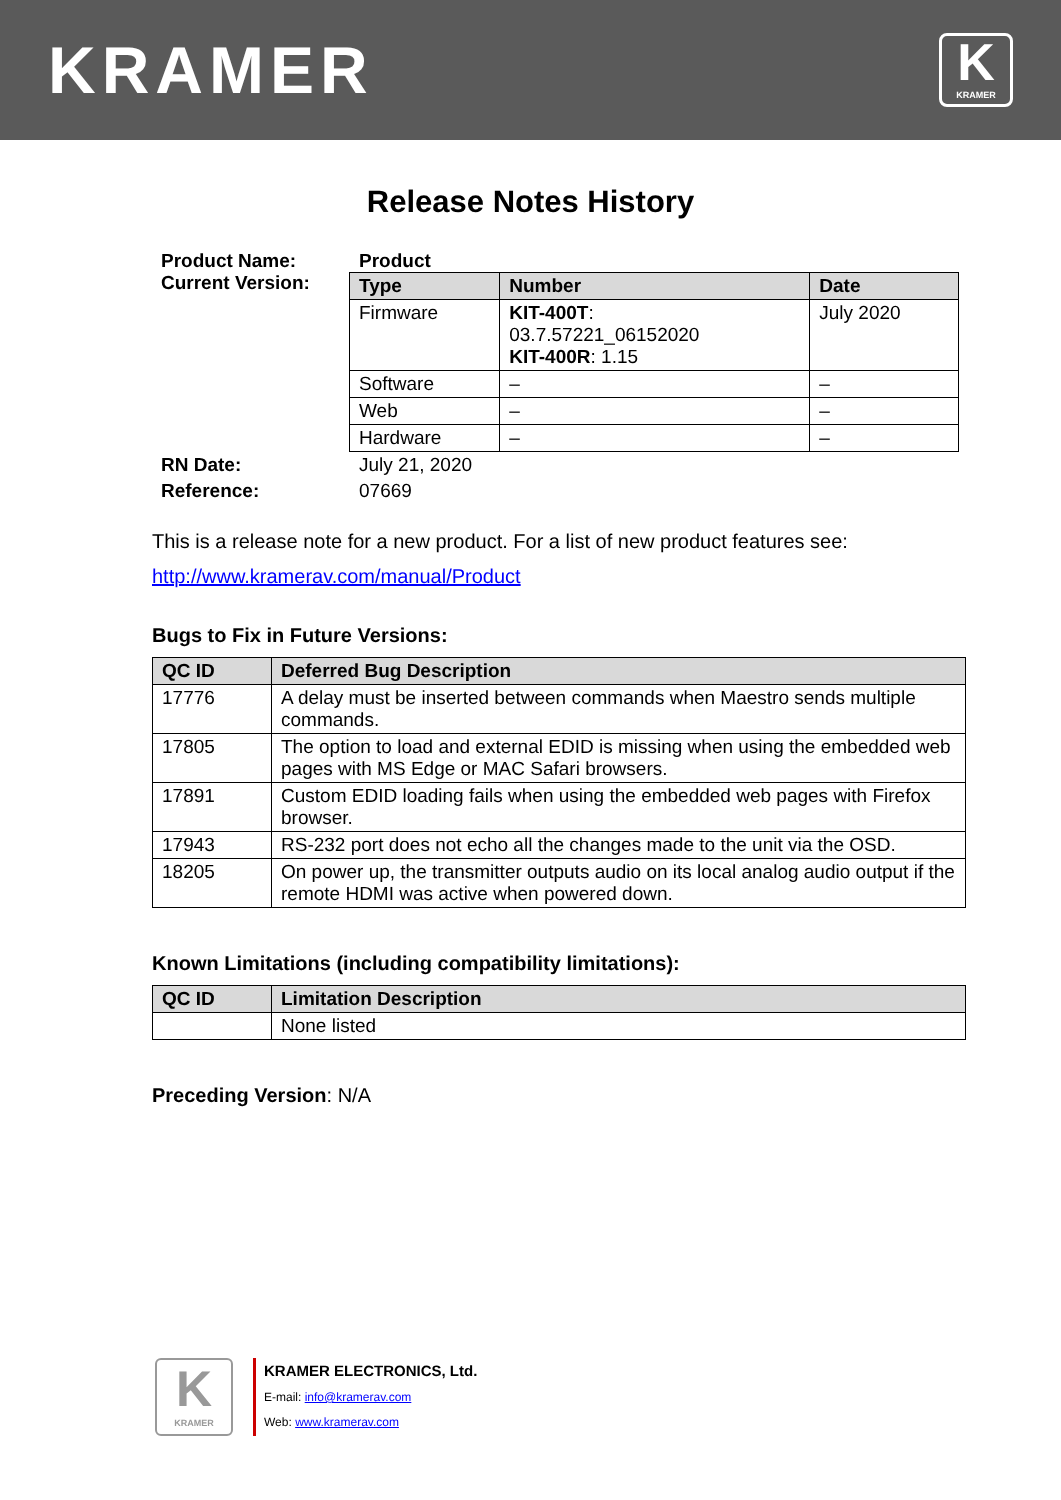KRAMER
K
KRAMER
Release Notes History
Product Name:
Current Version:
Product
| Type | Number | Date |
| --- | --- | --- |
| Firmware | KIT-400T : 03.7.57221_06152020 KIT-400R : 1.15 | July 2020 |
| Software | – | – |
| Web | – | – |
| Hardware | – | – |
RN Date:
Reference:
July 21, 2020
07669
This is a release note for a new product. For a list of new product features see:
http://www.kramerav.com/manual/Product
Bugs to Fix in Future Versions:
| QC ID | Deferred Bug Description |
| --- | --- |
| 17776 | A delay must be inserted between commands when Maestro sends multiple commands. |
| 17805 | The option to load and external EDID is missing when using the embedded web pages with MS Edge or MAC Safari browsers. |
| 17891 | Custom EDID loading fails when using the embedded web pages with Firefox browser. |
| 17943 | RS-232 port does not echo all the changes made to the unit via the OSD. |
| 18205 | On power up, the transmitter outputs audio on its local analog audio output if the remote HDMI was active when powered down. |
Known Limitations (including compatibility limitations):
| QC ID | Limitation Description |
| --- | --- |
| | None listed |
Preceding Version: N/A
K
KRAMER
KRAMER ELECTRONICS, Ltd.
E-mail: info@kramerav.com
Web: www.kramerav.com